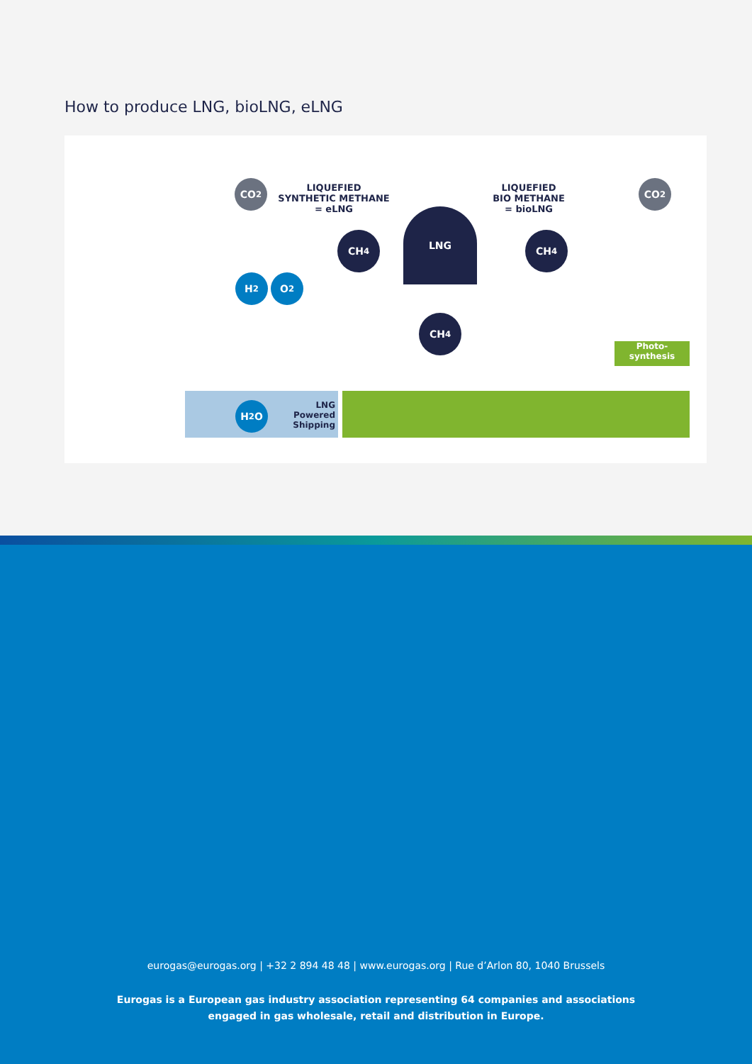How to produce LNG, bioLNG, eLNG
CO<sub>2</sub>
LIQUEFIED
SYNTHETIC METHANE
= eLNG
LIQUEFIED
BIO METHANE
= bioLNG
CO<sub>2</sub>
CH<sub>4</sub>
LNG
CH<sub>4</sub>
H<sub>2</sub> O<sub>2</sub>
CH<sub>4</sub>
Photo-
synthesis
H<sub>2</sub>O
LNG
Powered
Shipping
eurogas@eurogas.org | +32 2 894 48 48 | www.eurogas.org | Rue d’Arlon 80, 1040 Brussels
Eurogas is a European gas industry association representing 64 companies and associations
engaged in gas wholesale, retail and distribution in Europe.